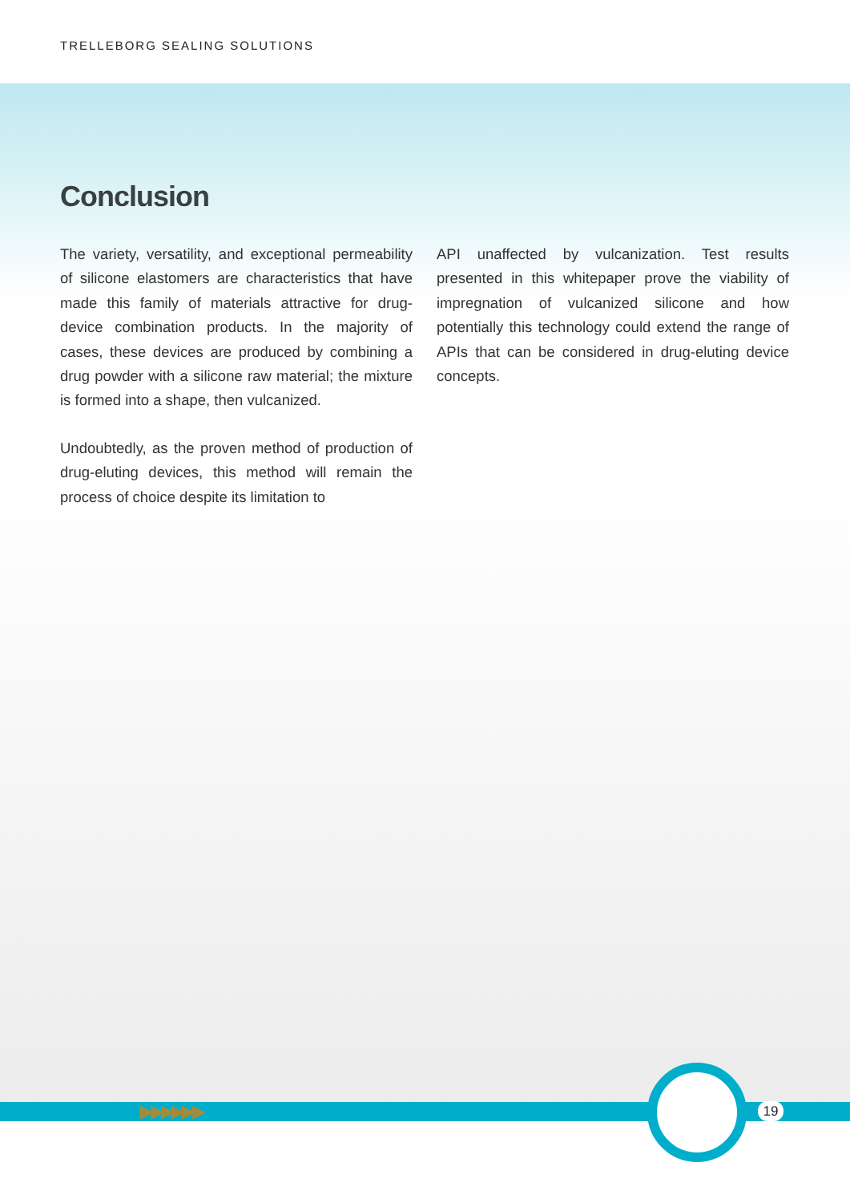TRELLEBORG SEALING SOLUTIONS
Conclusion
The variety, versatility, and exceptional permeability of silicone elastomers are characteristics that have made this family of materials attractive for drug-device combination products. In the majority of cases, these devices are produced by combining a drug powder with a silicone raw material; the mixture is formed into a shape, then vulcanized.
Undoubtedly, as the proven method of production of drug-eluting devices, this method will remain the process of choice despite its limitation to
API unaffected by vulcanization. Test results presented in this whitepaper prove the viability of impregnation of vulcanized silicone and how potentially this technology could extend the range of APIs that can be considered in drug-eluting device concepts.
▶▶▶▶▶▶ 19